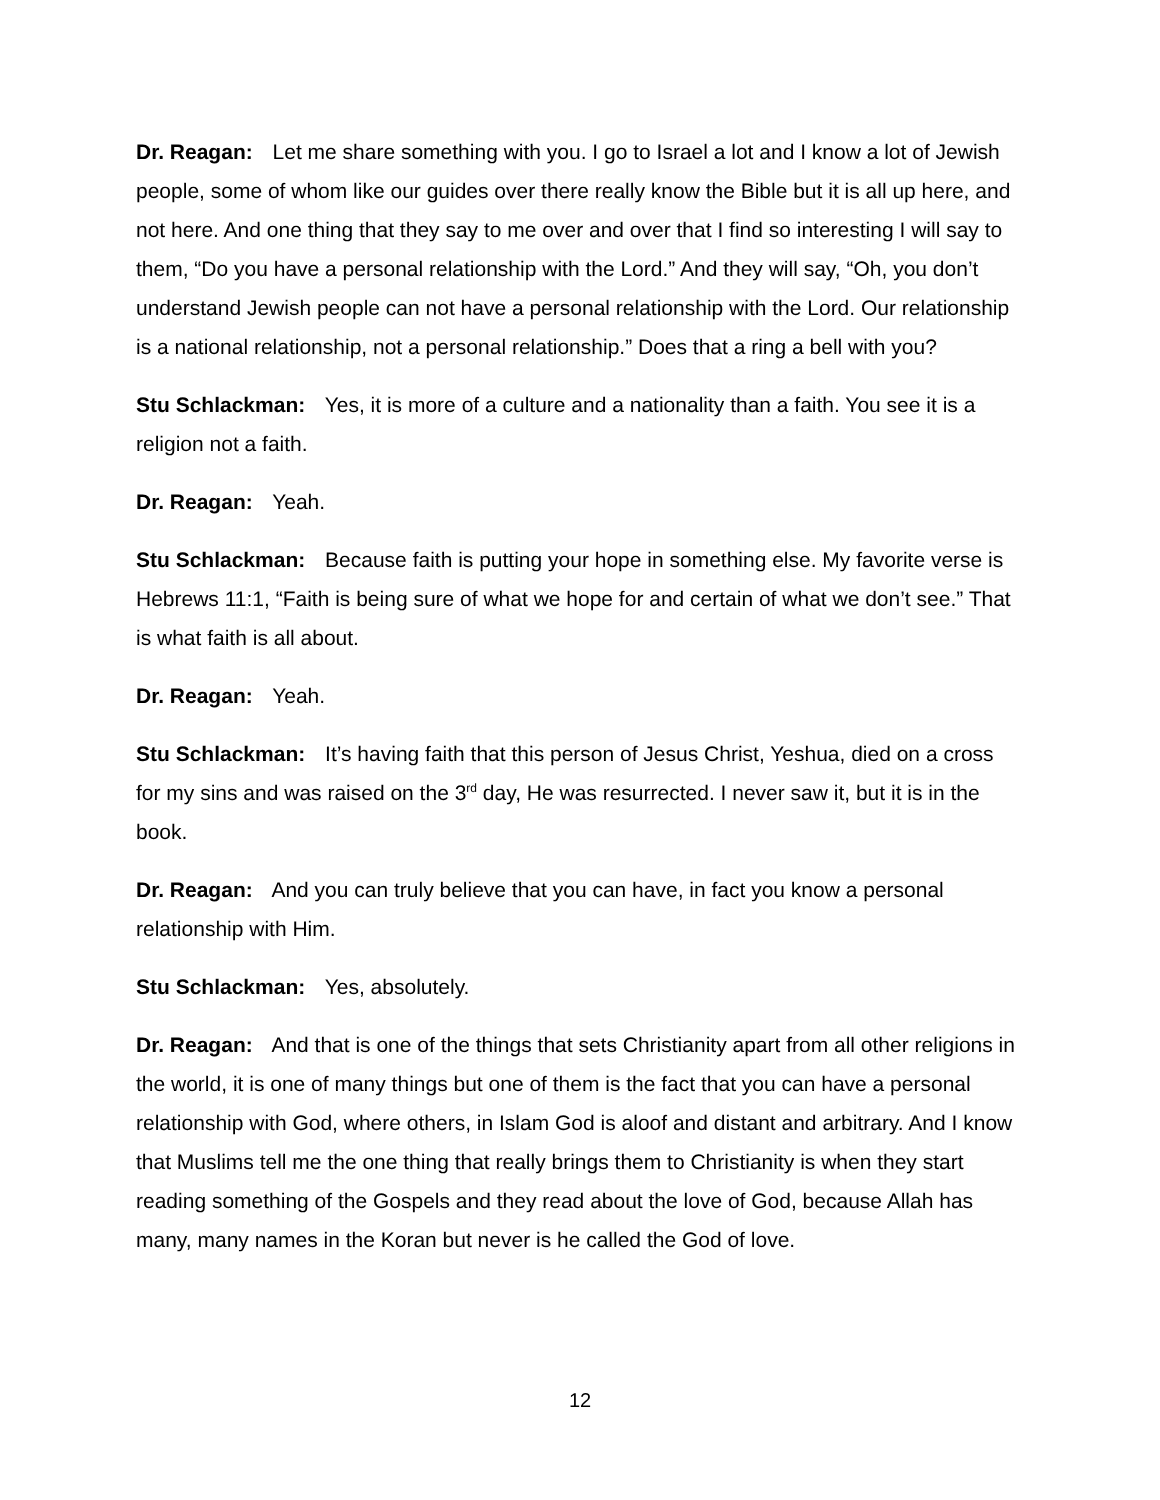Dr. Reagan: Let me share something with you. I go to Israel a lot and I know a lot of Jewish people, some of whom like our guides over there really know the Bible but it is all up here, and not here. And one thing that they say to me over and over that I find so interesting I will say to them, “Do you have a personal relationship with the Lord.” And they will say, “Oh, you don’t understand Jewish people can not have a personal relationship with the Lord. Our relationship is a national relationship, not a personal relationship.” Does that a ring a bell with you?
Stu Schlackman: Yes, it is more of a culture and a nationality than a faith. You see it is a religion not a faith.
Dr. Reagan: Yeah.
Stu Schlackman: Because faith is putting your hope in something else. My favorite verse is Hebrews 11:1, “Faith is being sure of what we hope for and certain of what we don’t see.” That is what faith is all about.
Dr. Reagan: Yeah.
Stu Schlackman: It’s having faith that this person of Jesus Christ, Yeshua, died on a cross for my sins and was raised on the 3<sup>rd</sup> day, He was resurrected. I never saw it, but it is in the book.
Dr. Reagan: And you can truly believe that you can have, in fact you know a personal relationship with Him.
Stu Schlackman: Yes, absolutely.
Dr. Reagan: And that is one of the things that sets Christianity apart from all other religions in the world, it is one of many things but one of them is the fact that you can have a personal relationship with God, where others, in Islam God is aloof and distant and arbitrary. And I know that Muslims tell me the one thing that really brings them to Christianity is when they start reading something of the Gospels and they read about the love of God, because Allah has many, many names in the Koran but never is he called the God of love.
12